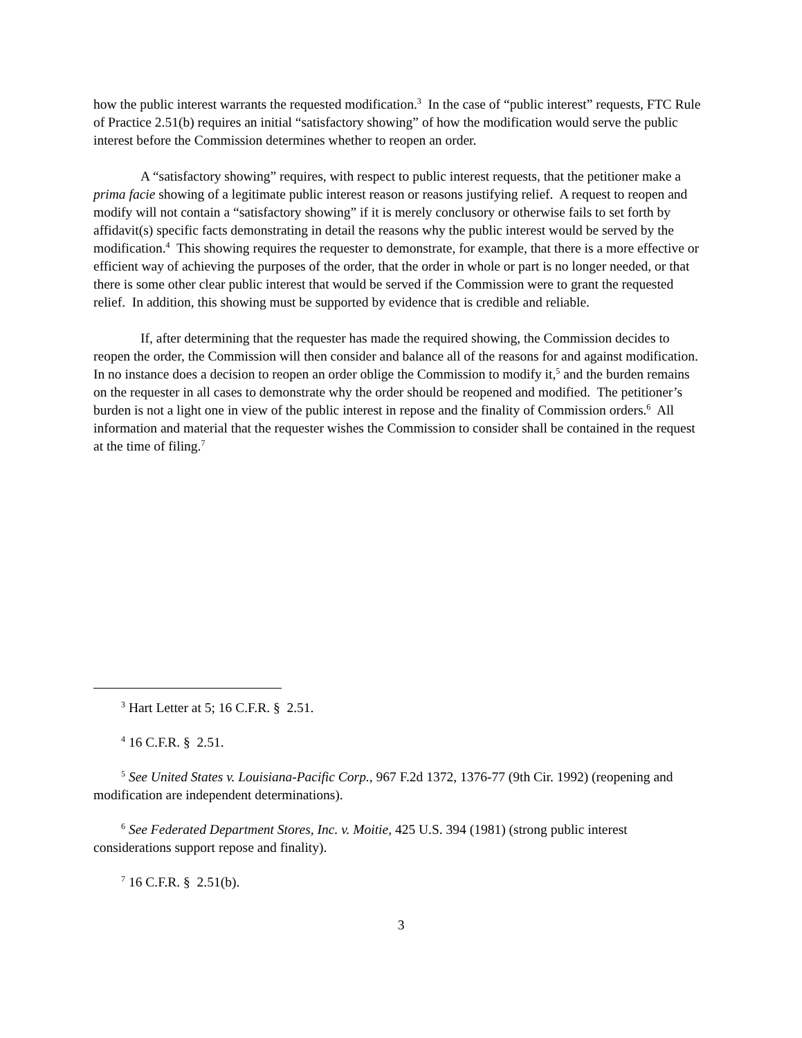how the public interest warrants the requested modification.<sup>3</sup> In the case of “public interest” requests, FTC Rule of Practice 2.51(b) requires an initial “satisfactory showing” of how the modification would serve the public interest before the Commission determines whether to reopen an order.
A “satisfactory showing” requires, with respect to public interest requests, that the petitioner make a prima facie showing of a legitimate public interest reason or reasons justifying relief. A request to reopen and modify will not contain a “satisfactory showing” if it is merely conclusory or otherwise fails to set forth by affidavit(s) specific facts demonstrating in detail the reasons why the public interest would be served by the modification.<sup>4</sup> This showing requires the requester to demonstrate, for example, that there is a more effective or efficient way of achieving the purposes of the order, that the order in whole or part is no longer needed, or that there is some other clear public interest that would be served if the Commission were to grant the requested relief. In addition, this showing must be supported by evidence that is credible and reliable.
If, after determining that the requester has made the required showing, the Commission decides to reopen the order, the Commission will then consider and balance all of the reasons for and against modification. In no instance does a decision to reopen an order oblige the Commission to modify it,<sup>5</sup> and the burden remains on the requester in all cases to demonstrate why the order should be reopened and modified. The petitioner’s burden is not a light one in view of the public interest in repose and the finality of Commission orders.<sup>6</sup> All information and material that the requester wishes the Commission to consider shall be contained in the request at the time of filing.<sup>7</sup>
<sup>3</sup> Hart Letter at 5; 16 C.F.R. § 2.51.
<sup>4</sup> 16 C.F.R. § 2.51.
<sup>5</sup> See United States v. Louisiana-Pacific Corp., 967 F.2d 1372, 1376-77 (9th Cir. 1992) (reopening and modification are independent determinations).
<sup>6</sup> See Federated Department Stores, Inc. v. Moitie, 425 U.S. 394 (1981) (strong public interest considerations support repose and finality).
<sup>7</sup> 16 C.F.R. § 2.51(b).
3